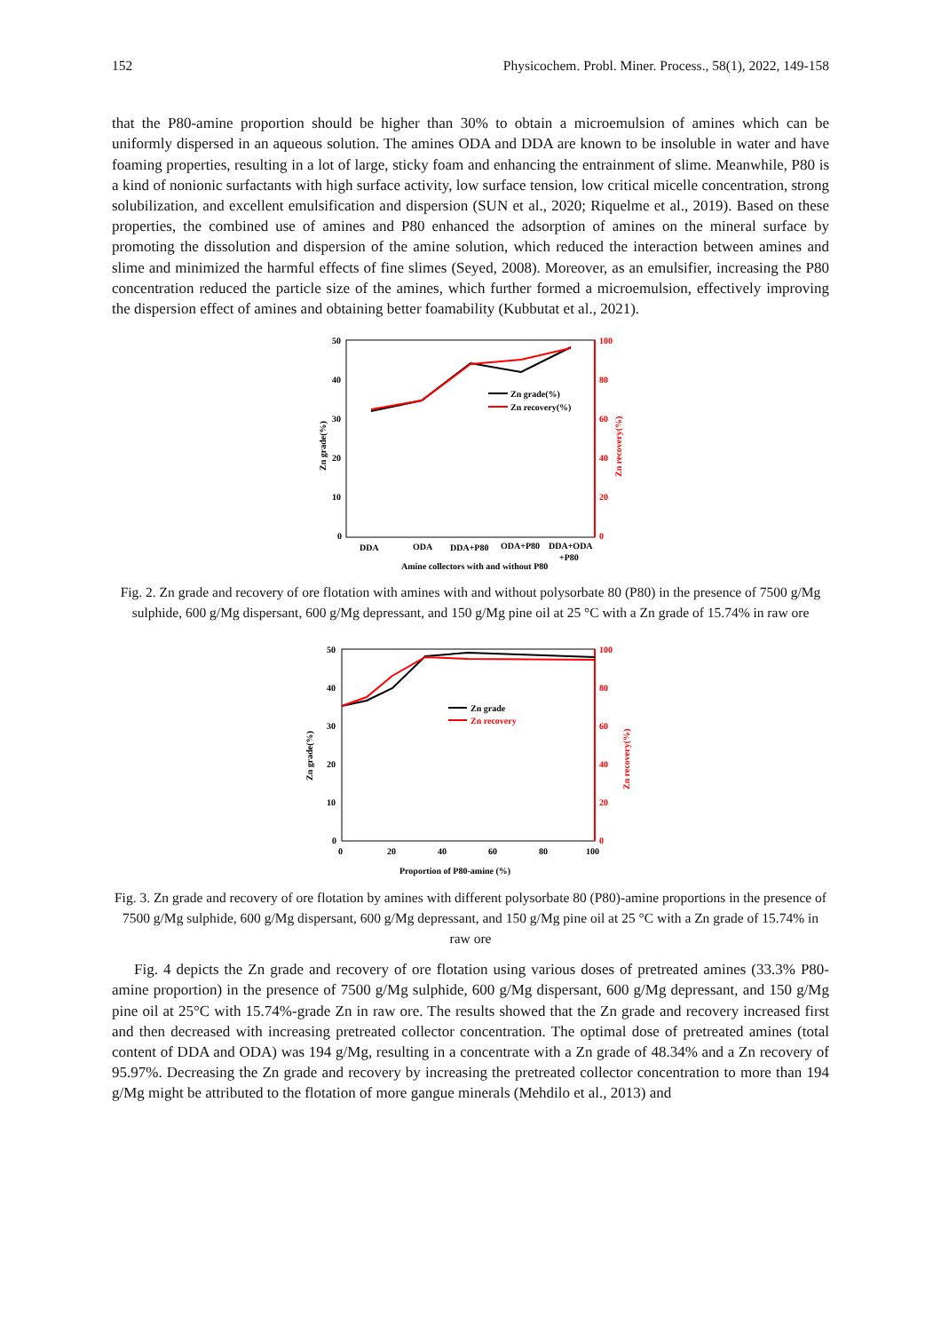152 Physicochem. Probl. Miner. Process., 58(1), 2022, 149-158
that the P80-amine proportion should be higher than 30% to obtain a microemulsion of amines which can be uniformly dispersed in an aqueous solution. The amines ODA and DDA are known to be insoluble in water and have foaming properties, resulting in a lot of large, sticky foam and enhancing the entrainment of slime. Meanwhile, P80 is a kind of nonionic surfactants with high surface activity, low surface tension, low critical micelle concentration, strong solubilization, and excellent emulsification and dispersion (SUN et al., 2020; Riquelme et al., 2019). Based on these properties, the combined use of amines and P80 enhanced the adsorption of amines on the mineral surface by promoting the dissolution and dispersion of the amine solution, which reduced the interaction between amines and slime and minimized the harmful effects of fine slimes (Seyed, 2008). Moreover, as an emulsifier, increasing the P80 concentration reduced the particle size of the amines, which further formed a microemulsion, effectively improving the dispersion effect of amines and obtaining better foamability (Kubbutat et al., 2021).
50
40
30
20
10
0
100
80
60
40
20
0
Zn grade(%)
Zn recovery(%)
DDA
ODA
DDA+P80
ODA+P80
DDA+ODA
+P80
Amine collectors with and without P80
Zn grade(%)
Zn recovery(%)
Fig. 2. Zn grade and recovery of ore flotation with amines with and without polysorbate 80 (P80) in the presence of 7500 g/Mg sulphide, 600 g/Mg dispersant, 600 g/Mg depressant, and 150 g/Mg pine oil at 25 °C with a Zn grade of 15.74% in raw ore
50
40
30
20
10
0
100
80
60
40
20
0
0
20
40
60
80
100
Zn grade(%)
Zn recovery(%)
Zn grade
Zn recovery
Proportion of P80-amine (%)
Fig. 3. Zn grade and recovery of ore flotation by amines with different polysorbate 80 (P80)-amine proportions in the presence of 7500 g/Mg sulphide, 600 g/Mg dispersant, 600 g/Mg depressant, and 150 g/Mg pine oil at 25 °C with a Zn grade of 15.74% in raw ore
Fig. 4 depicts the Zn grade and recovery of ore flotation using various doses of pretreated amines (33.3% P80-amine proportion) in the presence of 7500 g/Mg sulphide, 600 g/Mg dispersant, 600 g/Mg depressant, and 150 g/Mg pine oil at 25°C with 15.74%-grade Zn in raw ore. The results showed that the Zn grade and recovery increased first and then decreased with increasing pretreated collector concentration. The optimal dose of pretreated amines (total content of DDA and ODA) was 194 g/Mg, resulting in a concentrate with a Zn grade of 48.34% and a Zn recovery of 95.97%. Decreasing the Zn grade and recovery by increasing the pretreated collector concentration to more than 194 g/Mg might be attributed to the flotation of more gangue minerals (Mehdilo et al., 2013) and